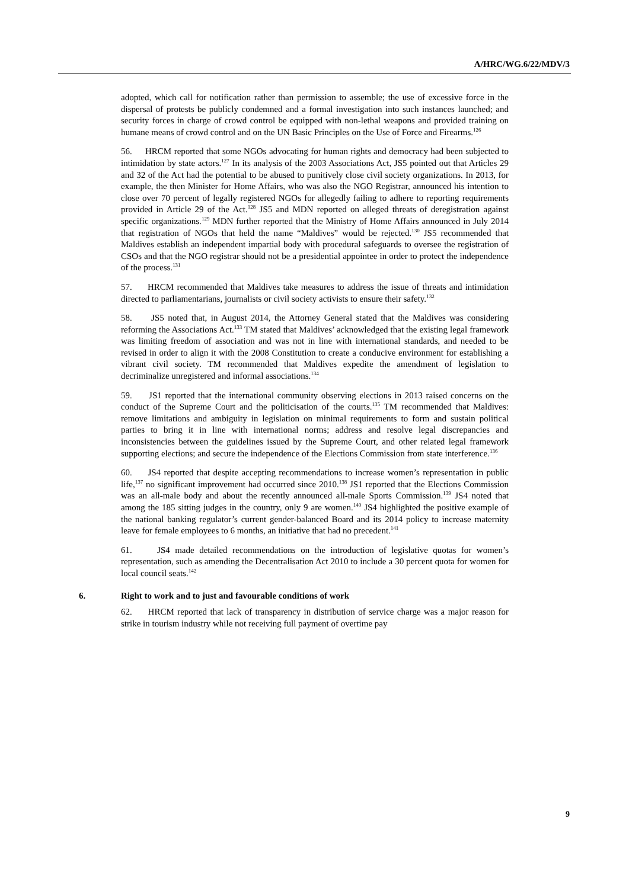A/HRC/WG.6/22/MDV/3
adopted, which call for notification rather than permission to assemble; the use of excessive force in the dispersal of protests be publicly condemned and a formal investigation into such instances launched; and security forces in charge of crowd control be equipped with non-lethal weapons and provided training on humane means of crowd control and on the UN Basic Principles on the Use of Force and Firearms.<sup>126</sup>
56. HRCM reported that some NGOs advocating for human rights and democracy had been subjected to intimidation by state actors.<sup>127</sup> In its analysis of the 2003 Associations Act, JS5 pointed out that Articles 29 and 32 of the Act had the potential to be abused to punitively close civil society organizations. In 2013, for example, the then Minister for Home Affairs, who was also the NGO Registrar, announced his intention to close over 70 percent of legally registered NGOs for allegedly failing to adhere to reporting requirements provided in Article 29 of the Act.<sup>128</sup> JS5 and MDN reported on alleged threats of deregistration against specific organizations.<sup>129</sup> MDN further reported that the Ministry of Home Affairs announced in July 2014 that registration of NGOs that held the name “Maldives” would be rejected.<sup>130</sup> JS5 recommended that Maldives establish an independent impartial body with procedural safeguards to oversee the registration of CSOs and that the NGO registrar should not be a presidential appointee in order to protect the independence of the process.<sup>131</sup>
57. HRCM recommended that Maldives take measures to address the issue of threats and intimidation directed to parliamentarians, journalists or civil society activists to ensure their safety.<sup>132</sup>
58. JS5 noted that, in August 2014, the Attorney General stated that the Maldives was considering reforming the Associations Act.<sup>133</sup> TM stated that Maldives’ acknowledged that the existing legal framework was limiting freedom of association and was not in line with international standards, and needed to be revised in order to align it with the 2008 Constitution to create a conducive environment for establishing a vibrant civil society. TM recommended that Maldives expedite the amendment of legislation to decriminalize unregistered and informal associations.<sup>134</sup>
59. JS1 reported that the international community observing elections in 2013 raised concerns on the conduct of the Supreme Court and the politicisation of the courts.<sup>135</sup> TM recommended that Maldives: remove limitations and ambiguity in legislation on minimal requirements to form and sustain political parties to bring it in line with international norms; address and resolve legal discrepancies and inconsistencies between the guidelines issued by the Supreme Court, and other related legal framework supporting elections; and secure the independence of the Elections Commission from state interference.<sup>136</sup>
60. JS4 reported that despite accepting recommendations to increase women’s representation in public life,<sup>137</sup> no significant improvement had occurred since 2010.<sup>138</sup> JS1 reported that the Elections Commission was an all-male body and about the recently announced all-male Sports Commission.<sup>139</sup> JS4 noted that among the 185 sitting judges in the country, only 9 are women.<sup>140</sup> JS4 highlighted the positive example of the national banking regulator’s current gender-balanced Board and its 2014 policy to increase maternity leave for female employees to 6 months, an initiative that had no precedent.<sup>141</sup>
61. JS4 made detailed recommendations on the introduction of legislative quotas for women’s representation, such as amending the Decentralisation Act 2010 to include a 30 percent quota for women for local council seats.<sup>142</sup>
6. Right to work and to just and favourable conditions of work
62. HRCM reported that lack of transparency in distribution of service charge was a major reason for strike in tourism industry while not receiving full payment of overtime pay
9